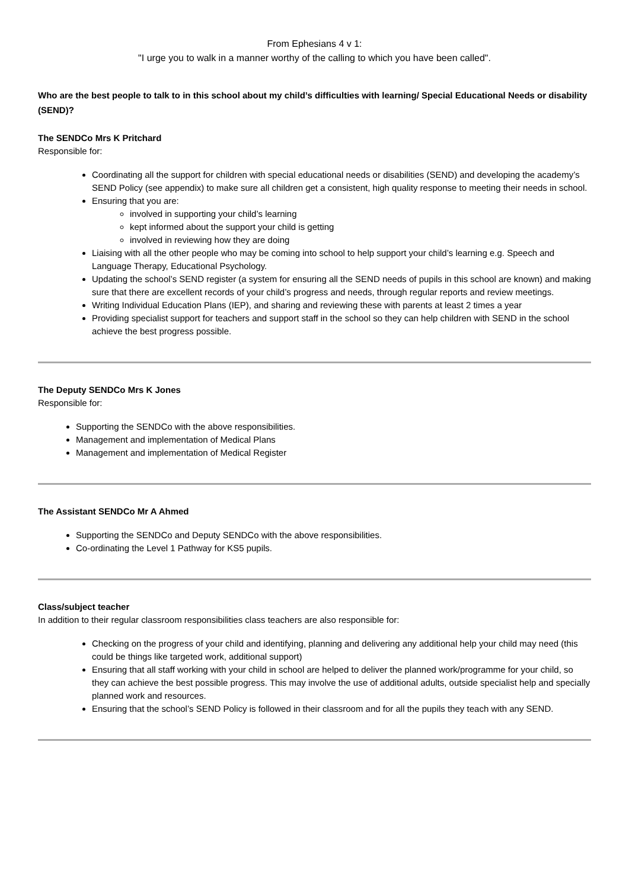From Ephesians 4 v 1:
"I urge you to walk in a manner worthy of the calling to which you have been called".
Who are the best people to talk to in this school about my child’s difficulties with learning/ Special Educational Needs or disability (SEND)?
The SENDCo Mrs K Pritchard
Responsible for:
Coordinating all the support for children with special educational needs or disabilities (SEND) and developing the academy’s SEND Policy (see appendix) to make sure all children get a consistent, high quality response to meeting their needs in school.
Ensuring that you are:
involved in supporting your child’s learning
kept informed about the support your child is getting
involved in reviewing how they are doing
Liaising with all the other people who may be coming into school to help support your child’s learning e.g. Speech and Language Therapy, Educational Psychology.
Updating the school’s SEND register (a system for ensuring all the SEND needs of pupils in this school are known) and making sure that there are excellent records of your child’s progress and needs, through regular reports and review meetings.
Writing Individual Education Plans (IEP), and sharing and reviewing these with parents at least 2 times a year
Providing specialist support for teachers and support staff in the school so they can help children with SEND in the school achieve the best progress possible.
The Deputy SENDCo Mrs K Jones
Responsible for:
Supporting the SENDCo with the above responsibilities.
Management and implementation of Medical Plans
Management and implementation of Medical Register
The Assistant SENDCo Mr A Ahmed
Supporting the SENDCo and Deputy SENDCo with the above responsibilities.
Co-ordinating the Level 1 Pathway for KS5 pupils.
Class/subject teacher
In addition to their regular classroom responsibilities class teachers are also responsible for:
Checking on the progress of your child and identifying, planning and delivering any additional help your child may need (this could be things like targeted work, additional support)
Ensuring that all staff working with your child in school are helped to deliver the planned work/programme for your child, so they can achieve the best possible progress. This may involve the use of additional adults, outside specialist help and specially planned work and resources.
Ensuring that the school’s SEND Policy is followed in their classroom and for all the pupils they teach with any SEND.